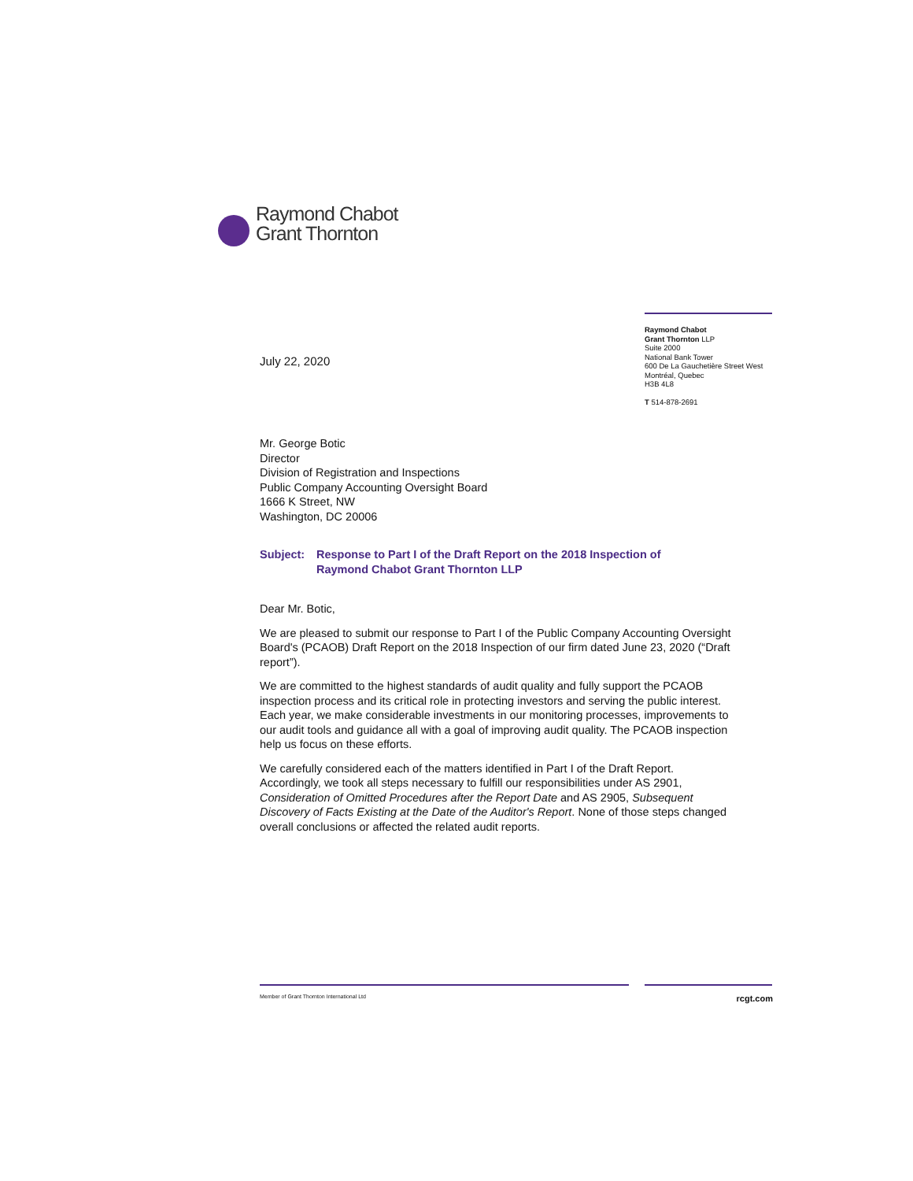Raymond Chabot
Grant Thornton
Raymond Chabot
Grant Thornton LLP
Suite 2000
National Bank Tower
600 De La Gauchetière Street West
Montréal, Quebec
H3B 4L8
T 514-878-2691
July 22, 2020
Mr. George Botic
Director
Division of Registration and Inspections
Public Company Accounting Oversight Board
1666 K Street, NW
Washington, DC 20006
Subject: Response to Part I of the Draft Report on the 2018 Inspection of
Raymond Chabot Grant Thornton LLP
Dear Mr. Botic,
We are pleased to submit our response to Part I of the Public Company Accounting Oversight Board's (PCAOB) Draft Report on the 2018 Inspection of our firm dated June 23, 2020 (“Draft report”).
We are committed to the highest standards of audit quality and fully support the PCAOB inspection process and its critical role in protecting investors and serving the public interest. Each year, we make considerable investments in our monitoring processes, improvements to our audit tools and guidance all with a goal of improving audit quality. The PCAOB inspection help us focus on these efforts.
We carefully considered each of the matters identified in Part I of the Draft Report. Accordingly, we took all steps necessary to fulfill our responsibilities under AS 2901, Consideration of Omitted Procedures after the Report Date and AS 2905, Subsequent Discovery of Facts Existing at the Date of the Auditor's Report. None of those steps changed overall conclusions or affected the related audit reports.
Member of Grant Thornton International Ltd rcgt.com